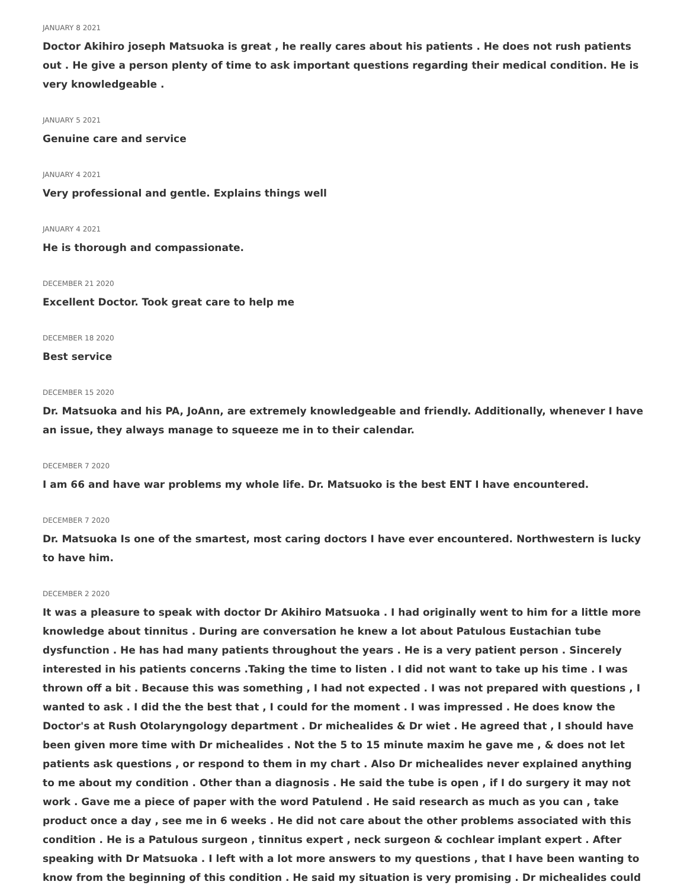JANUARY 8 2021
Doctor Akihiro joseph Matsuoka is great , he really cares about his patients . He does not rush patients out . He give a person plenty of time to ask important questions regarding their medical condition. He is very knowledgeable .
JANUARY 5 2021
Genuine care and service
JANUARY 4 2021
Very professional and gentle. Explains things well
JANUARY 4 2021
He is thorough and compassionate.
DECEMBER 21 2020
Excellent Doctor. Took great care to help me
DECEMBER 18 2020
Best service
DECEMBER 15 2020
Dr. Matsuoka and his PA, JoAnn, are extremely knowledgeable and friendly. Additionally, whenever I have an issue, they always manage to squeeze me in to their calendar.
DECEMBER 7 2020
I am 66 and have war problems my whole life. Dr. Matsuoko is the best ENT I have encountered.
DECEMBER 7 2020
Dr. Matsuoka Is one of the smartest, most caring doctors I have ever encountered. Northwestern is lucky to have him.
DECEMBER 2 2020
It was a pleasure to speak with doctor Dr Akihiro Matsuoka . I had originally went to him for a little more knowledge about tinnitus . During are conversation he knew a lot about Patulous Eustachian tube dysfunction . He has had many patients throughout the years . He is a very patient person . Sincerely interested in his patients concerns .Taking the time to listen . I did not want to take up his time . I was thrown off a bit . Because this was something , I had not expected . I was not prepared with questions , I wanted to ask . I did the the best that , I could for the moment . I was impressed . He does know the Doctor's at Rush Otolaryngology department . Dr michealides & Dr wiet . He agreed that , I should have been given more time with Dr michealides . Not the 5 to 15 minute maxim he gave me , & does not let patients ask questions , or respond to them in my chart . Also Dr michealides never explained anything to me about my condition . Other than a diagnosis . He said the tube is open , if I do surgery it may not work . Gave me a piece of paper with the word Patulend . He said research as much as you can , take product once a day , see me in 6 weeks . He did not care about the other problems associated with this condition . He is a Patulous surgeon , tinnitus expert , neck surgeon & cochlear implant expert . After speaking with Dr Matsuoka . I left with a lot more answers to my questions , that I have been wanting to know from the beginning of this condition . He said my situation is very promising . Dr michealides could